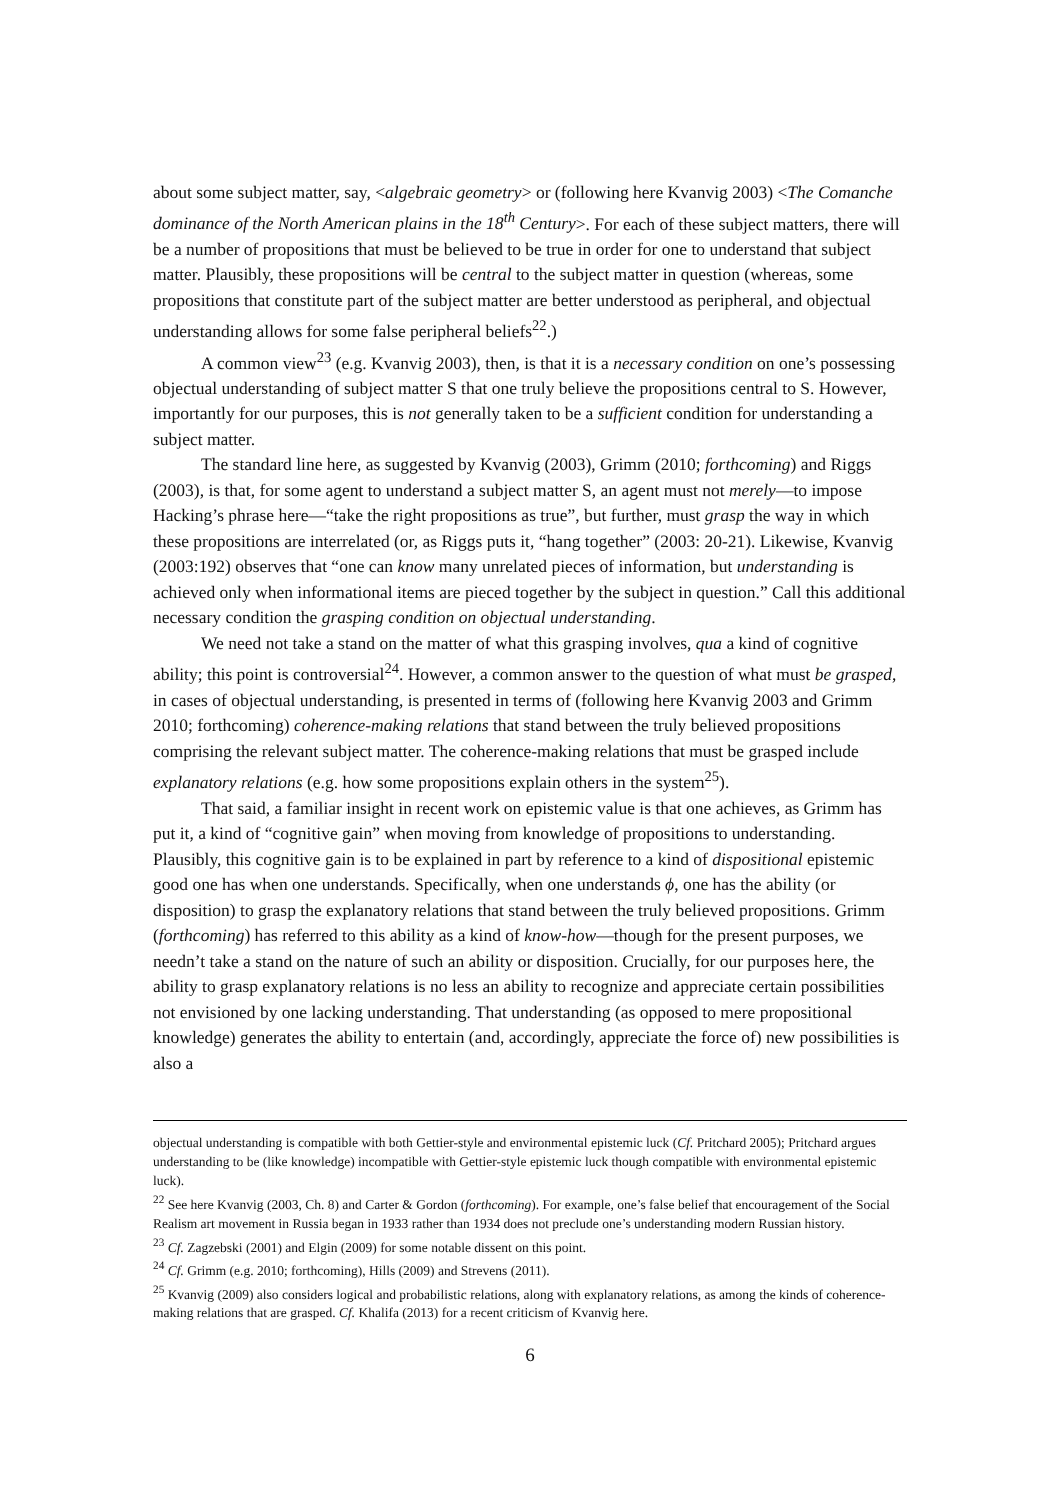about some subject matter, say, <algebraic geometry> or (following here Kvanvig 2003) <The Comanche dominance of the North American plains in the 18<sup>th</sup> Century>. For each of these subject matters, there will be a number of propositions that must be believed to be true in order for one to understand that subject matter. Plausibly, these propositions will be central to the subject matter in question (whereas, some propositions that constitute part of the subject matter are better understood as peripheral, and objectual understanding allows for some false peripheral beliefs<sup>22</sup>.)
A common view<sup>23</sup> (e.g. Kvanvig 2003), then, is that it is a necessary condition on one’s possessing objectual understanding of subject matter S that one truly believe the propositions central to S. However, importantly for our purposes, this is not generally taken to be a sufficient condition for understanding a subject matter.
The standard line here, as suggested by Kvanvig (2003), Grimm (2010; forthcoming) and Riggs (2003), is that, for some agent to understand a subject matter S, an agent must not merely—to impose Hacking’s phrase here—“take the right propositions as true”, but further, must grasp the way in which these propositions are interrelated (or, as Riggs puts it, “hang together” (2003: 20-21). Likewise, Kvanvig (2003:192) observes that “one can know many unrelated pieces of information, but understanding is achieved only when informational items are pieced together by the subject in question.” Call this additional necessary condition the grasping condition on objectual understanding.
We need not take a stand on the matter of what this grasping involves, qua a kind of cognitive ability; this point is controversial<sup>24</sup>. However, a common answer to the question of what must be grasped, in cases of objectual understanding, is presented in terms of (following here Kvanvig 2003 and Grimm 2010; forthcoming) coherence-making relations that stand between the truly believed propositions comprising the relevant subject matter. The coherence-making relations that must be grasped include explanatory relations (e.g. how some propositions explain others in the system<sup>25</sup>).
That said, a familiar insight in recent work on epistemic value is that one achieves, as Grimm has put it, a kind of “cognitive gain” when moving from knowledge of propositions to understanding. Plausibly, this cognitive gain is to be explained in part by reference to a kind of dispositional epistemic good one has when one understands. Specifically, when one understands ϕ, one has the ability (or disposition) to grasp the explanatory relations that stand between the truly believed propositions. Grimm (forthcoming) has referred to this ability as a kind of know-how—though for the present purposes, we needn’t take a stand on the nature of such an ability or disposition. Crucially, for our purposes here, the ability to grasp explanatory relations is no less an ability to recognize and appreciate certain possibilities not envisioned by one lacking understanding. That understanding (as opposed to mere propositional knowledge) generates the ability to entertain (and, accordingly, appreciate the force of) new possibilities is also a
objectual understanding is compatible with both Gettier-style and environmental epistemic luck (Cf. Pritchard 2005); Pritchard argues understanding to be (like knowledge) incompatible with Gettier-style epistemic luck though compatible with environmental epistemic luck).
<sup>22</sup> See here Kvanvig (2003, Ch. 8) and Carter & Gordon (forthcoming). For example, one’s false belief that encouragement of the Social Realism art movement in Russia began in 1933 rather than 1934 does not preclude one’s understanding modern Russian history.
<sup>23</sup> Cf. Zagzebski (2001) and Elgin (2009) for some notable dissent on this point.
<sup>24</sup> Cf. Grimm (e.g. 2010; forthcoming), Hills (2009) and Strevens (2011).
<sup>25</sup> Kvanvig (2009) also considers logical and probabilistic relations, along with explanatory relations, as among the kinds of coherence-making relations that are grasped. Cf. Khalifa (2013) for a recent criticism of Kvanvig here.
6